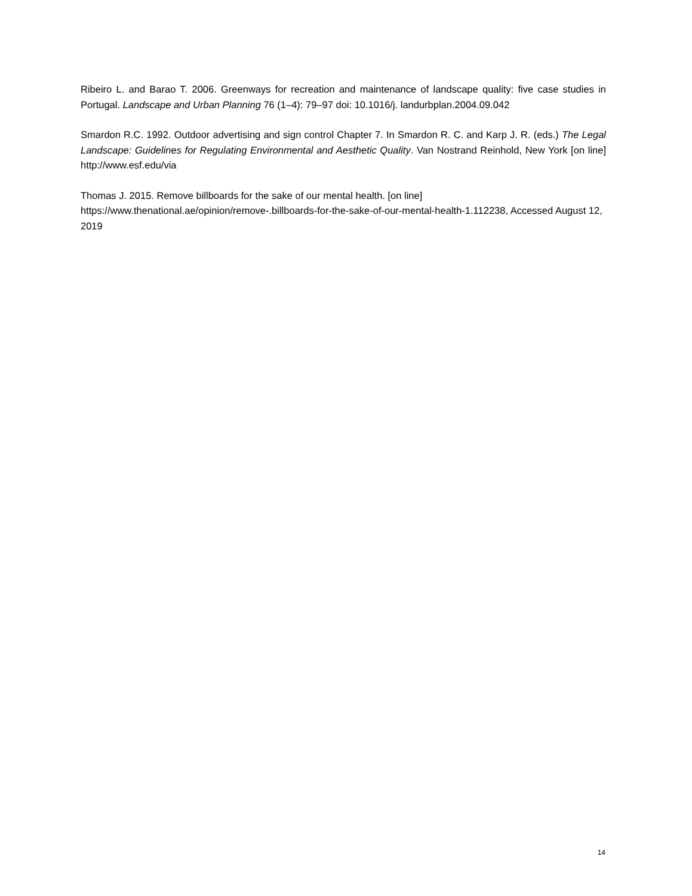Ribeiro L. and Barao T. 2006. Greenways for recreation and maintenance of landscape quality: five case studies in Portugal. Landscape and Urban Planning 76 (1–4): 79–97 doi: 10.1016/j. landurbplan.2004.09.042
Smardon R.C. 1992. Outdoor advertising and sign control Chapter 7. In Smardon R. C. and Karp J. R. (eds.) The Legal Landscape: Guidelines for Regulating Environmental and Aesthetic Quality. Van Nostrand Reinhold, New York [on line] http://www.esf.edu/via
Thomas J. 2015. Remove billboards for the sake of our mental health. [on line] https://www.thenational.ae/opinion/remove-.billboards-for-the-sake-of-our-mental-health-1.112238, Accessed August 12, 2019
14